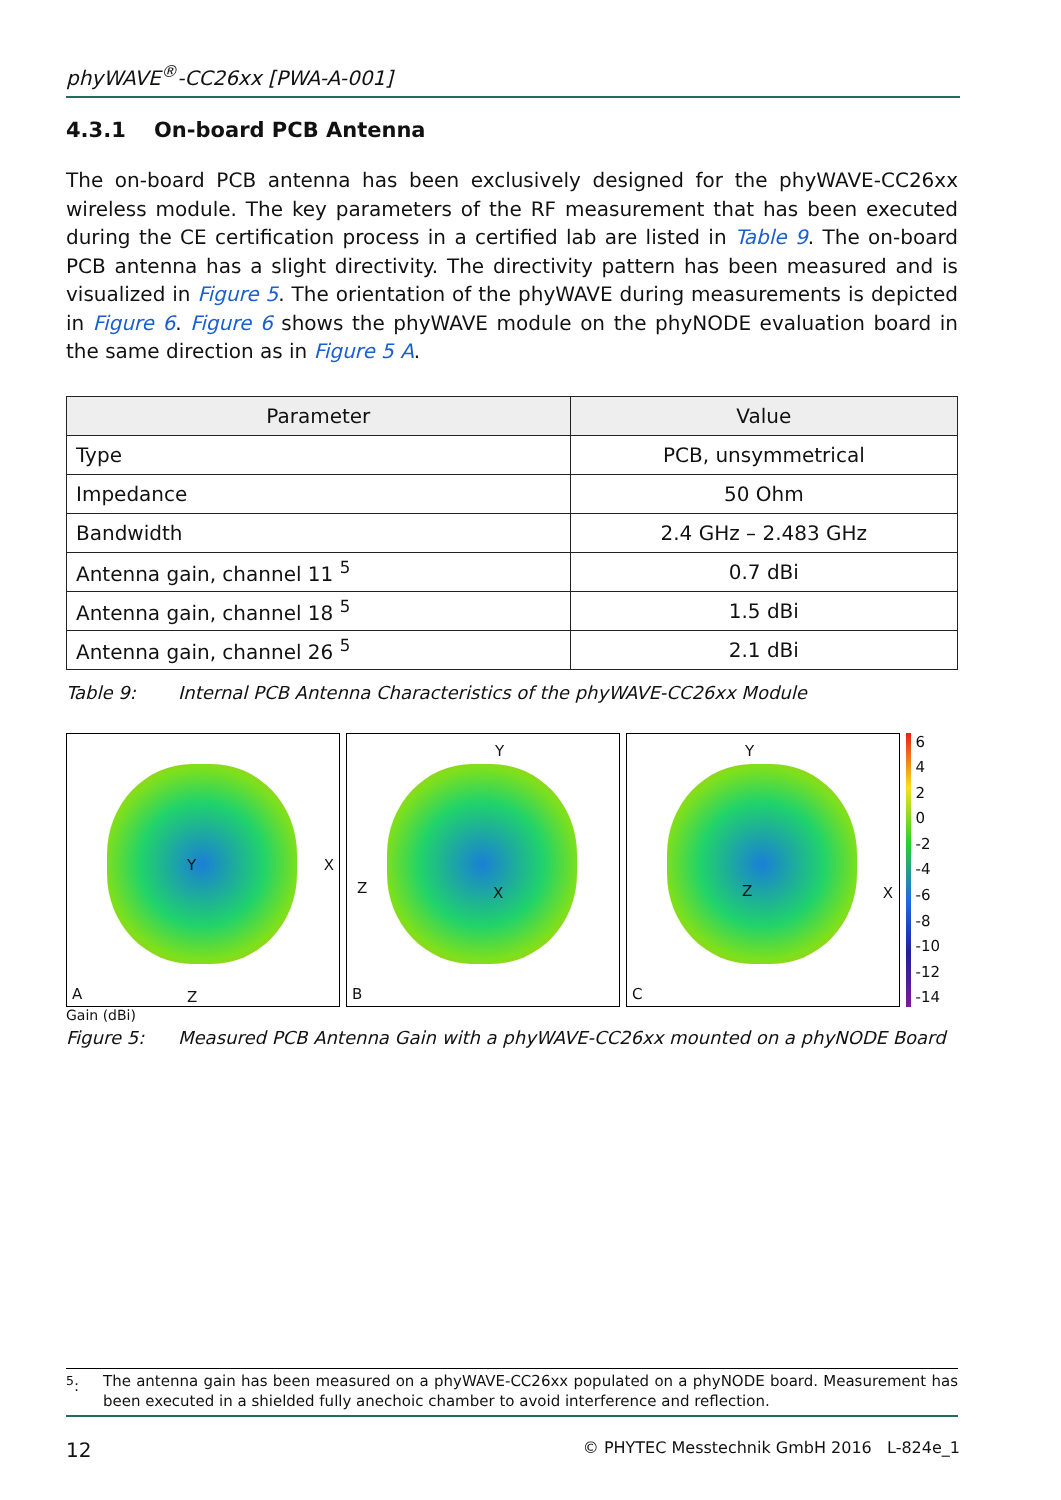phyWAVE<sup>®</sup>-CC26xx [PWA-A-001]
4.3.1 On-board PCB Antenna
The on-board PCB antenna has been exclusively designed for the phyWAVE-CC26xx wireless module. The key parameters of the RF measurement that has been executed during the CE certification process in a certified lab are listed in Table 9. The on-board PCB antenna has a slight directivity. The directivity pattern has been measured and is visualized in Figure 5. The orientation of the phyWAVE during measurements is depicted in Figure 6. Figure 6 shows the phyWAVE module on the phyNODE evaluation board in the same direction as in Figure 5 A.
| Parameter | Value |
| --- | --- |
| Type | PCB, unsymmetrical |
| Impedance | 50 Ohm |
| Bandwidth | 2.4 GHz – 2.483 GHz |
| Antenna gain, channel 11 <sup>5</sup> | 0.7 dBi |
| Antenna gain, channel 18 <sup>5</sup> | 1.5 dBi |
| Antenna gain, channel 26 <sup>5</sup> | 2.1 dBi |
Table 9: Internal PCB Antenna Characteristics of the phyWAVE-CC26xx Module
X Y
Z A
Y
Z X
B
Y
X Z
C
6420
-2
-4
-6
-8
-10
-12
-14
Gain (dBi)
Figure 5: Measured PCB Antenna Gain with a phyWAVE-CC26xx mounted on a phyNODE Board
<sup>5</sup>: The antenna gain has been measured on a phyWAVE-CC26xx populated on a phyNODE board. Measurement has been executed in a shielded fully anechoic chamber to avoid interference and reflection.
12 © PHYTEC Messtechnik GmbH 2016 L-824e_1